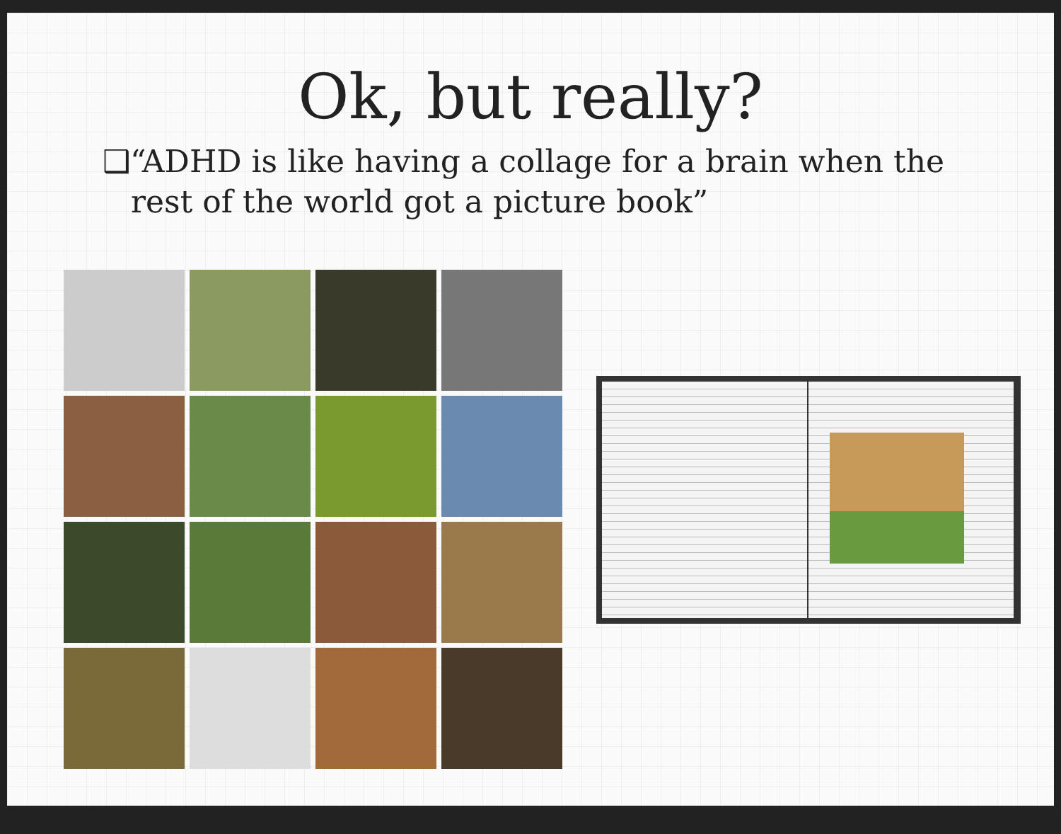Ok, but really?
❑“ADHD is like having a collage for a brain when the rest of the world got a picture book”